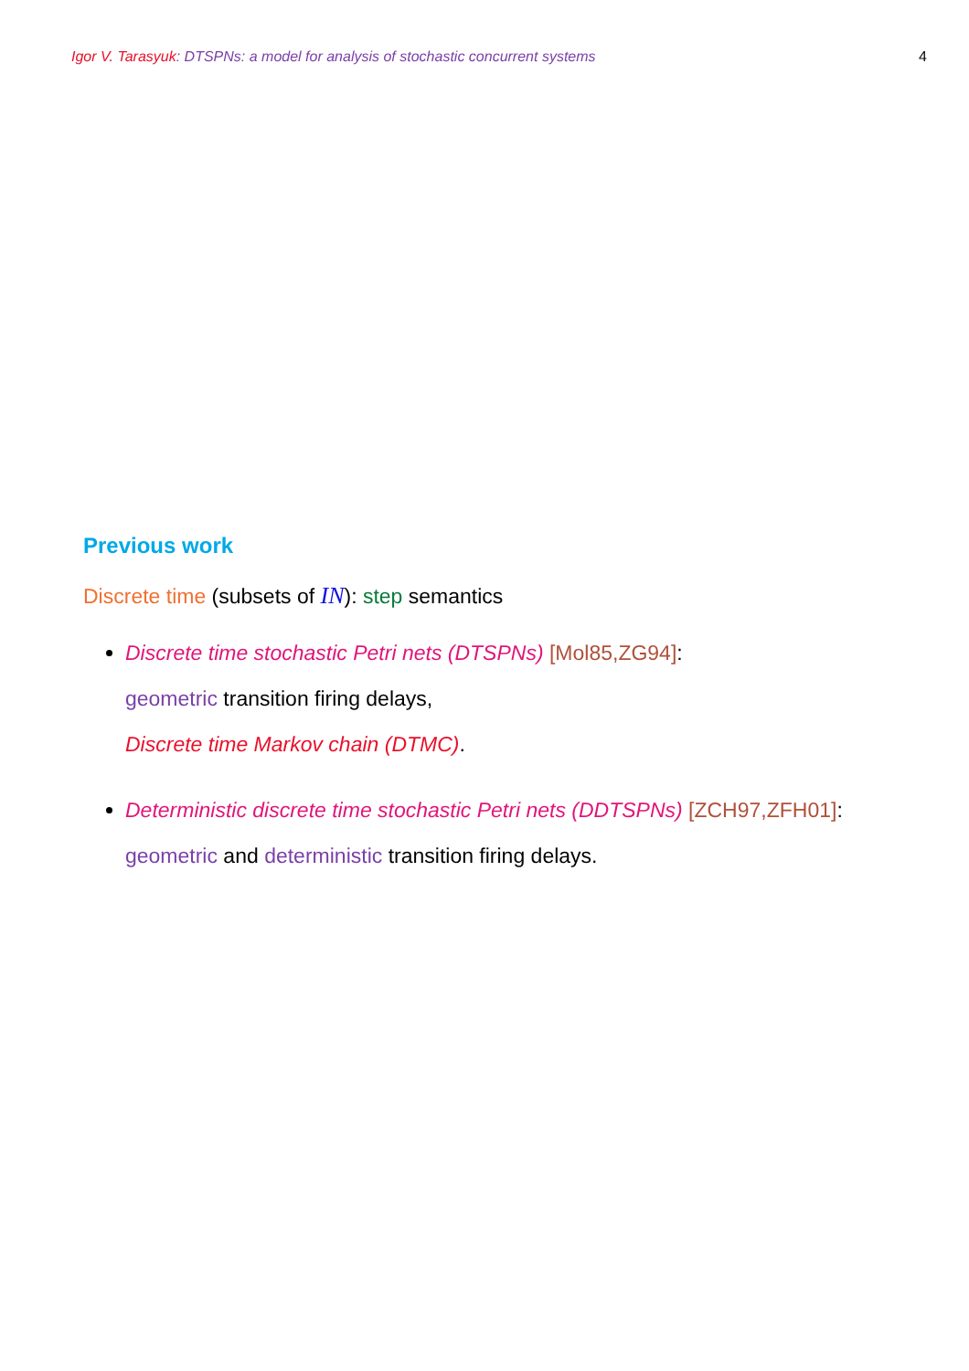Igor V. Tarasyuk: DTSPNs: a model for analysis of stochastic concurrent systems
4
Previous work
Discrete time (subsets of IN): step semantics
Discrete time stochastic Petri nets (DTSPNs) [Mol85,ZG94]:
geometric transition firing delays,
Discrete time Markov chain (DTMC).
Deterministic discrete time stochastic Petri nets (DDTSPNs) [ZCH97,ZFH01]:
geometric and deterministic transition firing delays.